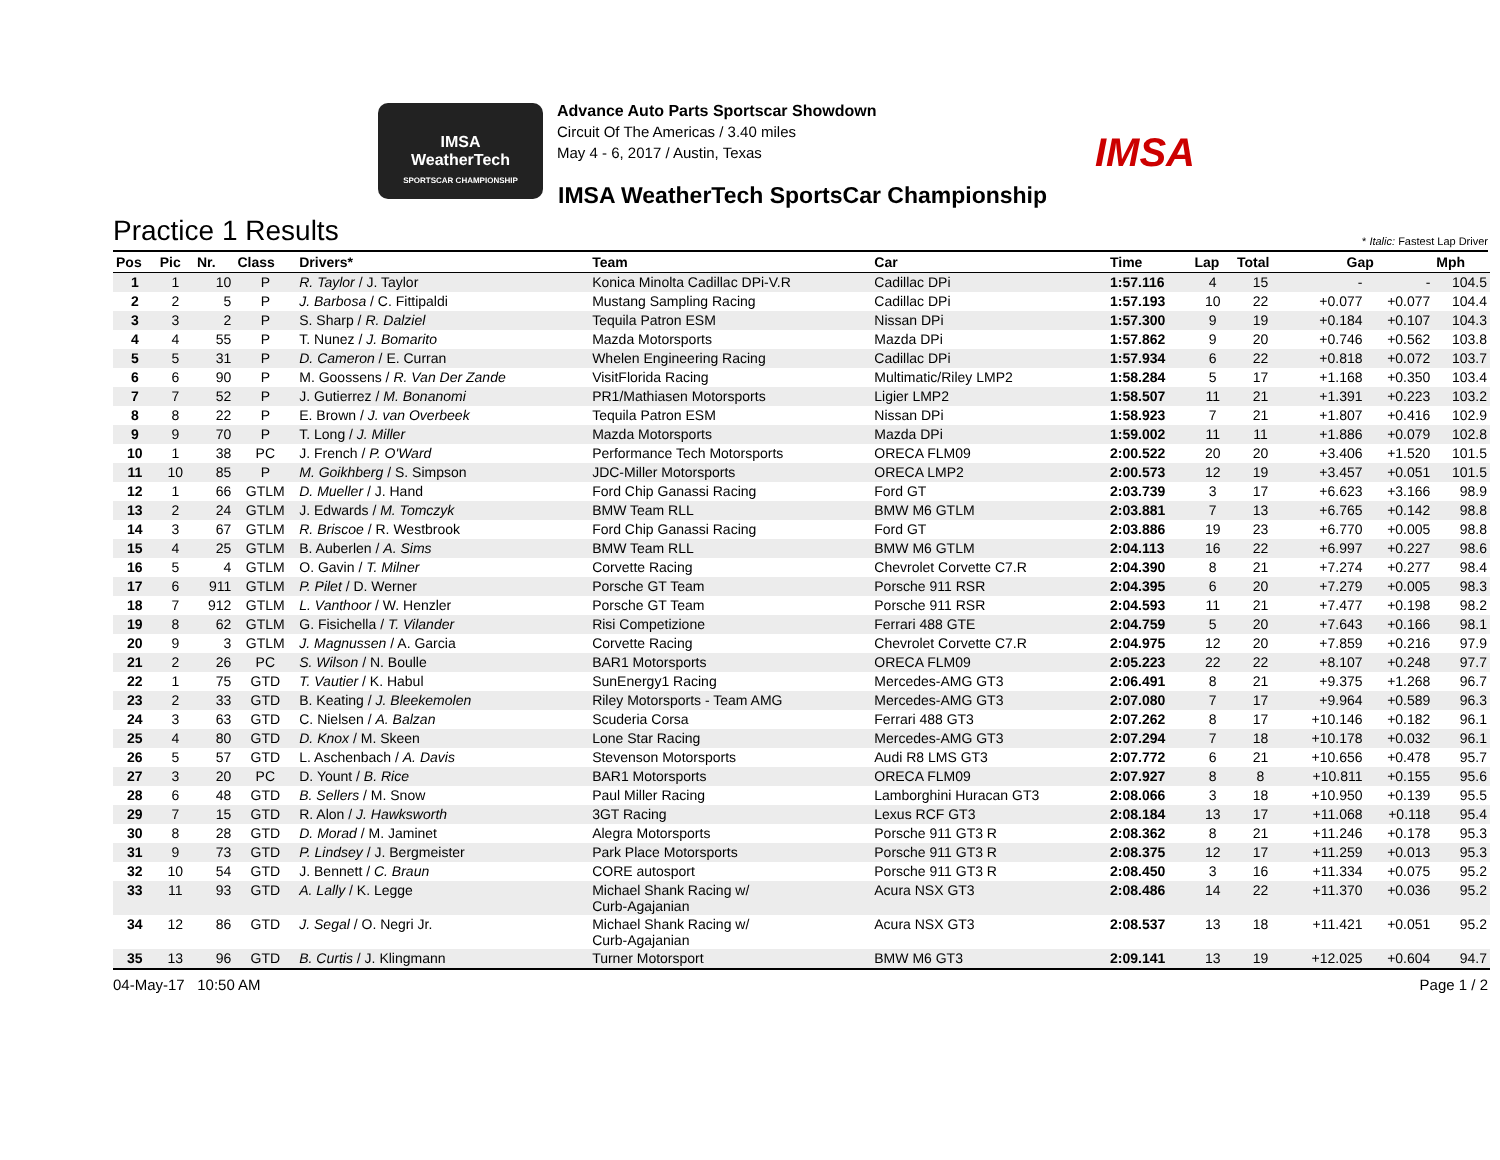IMSA
WeatherTech
SPORTSCAR CHAMPIONSHIP
Advance Auto Parts Sportscar Showdown
Circuit Of The Americas / 3.40 miles
May 4 - 6, 2017 / Austin, Texas
IMSA
IMSA WeatherTech SportsCar Championship
Practice 1 Results
* Italic: Fastest Lap Driver
| Pos | Pic | Nr. | Class | Drivers* | Team | Car | Time | Lap | Total | Gap | | Mph |
| --- | --- | --- | --- | --- | --- | --- | --- | --- | --- | --- | --- | --- |
| 1 | 1 | 10 | P | R. Taylor / J. Taylor | Konica Minolta Cadillac DPi-V.R | Cadillac DPi | 1:57.116 | 4 | 15 | - | - | 104.5 |
| 2 | 2 | 5 | P | J. Barbosa / C. Fittipaldi | Mustang Sampling Racing | Cadillac DPi | 1:57.193 | 10 | 22 | +0.077 | +0.077 | 104.4 |
| 3 | 3 | 2 | P | S. Sharp / R. Dalziel | Tequila Patron ESM | Nissan DPi | 1:57.300 | 9 | 19 | +0.184 | +0.107 | 104.3 |
| 4 | 4 | 55 | P | T. Nunez / J. Bomarito | Mazda Motorsports | Mazda DPi | 1:57.862 | 9 | 20 | +0.746 | +0.562 | 103.8 |
| 5 | 5 | 31 | P | D. Cameron / E. Curran | Whelen Engineering Racing | Cadillac DPi | 1:57.934 | 6 | 22 | +0.818 | +0.072 | 103.7 |
| 6 | 6 | 90 | P | M. Goossens / R. Van Der Zande | VisitFlorida Racing | Multimatic/Riley LMP2 | 1:58.284 | 5 | 17 | +1.168 | +0.350 | 103.4 |
| 7 | 7 | 52 | P | J. Gutierrez / M. Bonanomi | PR1/Mathiasen Motorsports | Ligier LMP2 | 1:58.507 | 11 | 21 | +1.391 | +0.223 | 103.2 |
| 8 | 8 | 22 | P | E. Brown / J. van Overbeek | Tequila Patron ESM | Nissan DPi | 1:58.923 | 7 | 21 | +1.807 | +0.416 | 102.9 |
| 9 | 9 | 70 | P | T. Long / J. Miller | Mazda Motorsports | Mazda DPi | 1:59.002 | 11 | 11 | +1.886 | +0.079 | 102.8 |
| 10 | 1 | 38 | PC | J. French / P. O'Ward | Performance Tech Motorsports | ORECA FLM09 | 2:00.522 | 20 | 20 | +3.406 | +1.520 | 101.5 |
| 11 | 10 | 85 | P | M. Goikhberg / S. Simpson | JDC-Miller Motorsports | ORECA LMP2 | 2:00.573 | 12 | 19 | +3.457 | +0.051 | 101.5 |
| 12 | 1 | 66 | GTLM | D. Mueller / J. Hand | Ford Chip Ganassi Racing | Ford GT | 2:03.739 | 3 | 17 | +6.623 | +3.166 | 98.9 |
| 13 | 2 | 24 | GTLM | J. Edwards / M. Tomczyk | BMW Team RLL | BMW M6 GTLM | 2:03.881 | 7 | 13 | +6.765 | +0.142 | 98.8 |
| 14 | 3 | 67 | GTLM | R. Briscoe / R. Westbrook | Ford Chip Ganassi Racing | Ford GT | 2:03.886 | 19 | 23 | +6.770 | +0.005 | 98.8 |
| 15 | 4 | 25 | GTLM | B. Auberlen / A. Sims | BMW Team RLL | BMW M6 GTLM | 2:04.113 | 16 | 22 | +6.997 | +0.227 | 98.6 |
| 16 | 5 | 4 | GTLM | O. Gavin / T. Milner | Corvette Racing | Chevrolet Corvette C7.R | 2:04.390 | 8 | 21 | +7.274 | +0.277 | 98.4 |
| 17 | 6 | 911 | GTLM | P. Pilet / D. Werner | Porsche GT Team | Porsche 911 RSR | 2:04.395 | 6 | 20 | +7.279 | +0.005 | 98.3 |
| 18 | 7 | 912 | GTLM | L. Vanthoor / W. Henzler | Porsche GT Team | Porsche 911 RSR | 2:04.593 | 11 | 21 | +7.477 | +0.198 | 98.2 |
| 19 | 8 | 62 | GTLM | G. Fisichella / T. Vilander | Risi Competizione | Ferrari 488 GTE | 2:04.759 | 5 | 20 | +7.643 | +0.166 | 98.1 |
| 20 | 9 | 3 | GTLM | J. Magnussen / A. Garcia | Corvette Racing | Chevrolet Corvette C7.R | 2:04.975 | 12 | 20 | +7.859 | +0.216 | 97.9 |
| 21 | 2 | 26 | PC | S. Wilson / N. Boulle | BAR1 Motorsports | ORECA FLM09 | 2:05.223 | 22 | 22 | +8.107 | +0.248 | 97.7 |
| 22 | 1 | 75 | GTD | T. Vautier / K. Habul | SunEnergy1 Racing | Mercedes-AMG GT3 | 2:06.491 | 8 | 21 | +9.375 | +1.268 | 96.7 |
| 23 | 2 | 33 | GTD | B. Keating / J. Bleekemolen | Riley Motorsports - Team AMG | Mercedes-AMG GT3 | 2:07.080 | 7 | 17 | +9.964 | +0.589 | 96.3 |
| 24 | 3 | 63 | GTD | C. Nielsen / A. Balzan | Scuderia Corsa | Ferrari 488 GT3 | 2:07.262 | 8 | 17 | +10.146 | +0.182 | 96.1 |
| 25 | 4 | 80 | GTD | D. Knox / M. Skeen | Lone Star Racing | Mercedes-AMG GT3 | 2:07.294 | 7 | 18 | +10.178 | +0.032 | 96.1 |
| 26 | 5 | 57 | GTD | L. Aschenbach / A. Davis | Stevenson Motorsports | Audi R8 LMS GT3 | 2:07.772 | 6 | 21 | +10.656 | +0.478 | 95.7 |
| 27 | 3 | 20 | PC | D. Yount / B. Rice | BAR1 Motorsports | ORECA FLM09 | 2:07.927 | 8 | 8 | +10.811 | +0.155 | 95.6 |
| 28 | 6 | 48 | GTD | B. Sellers / M. Snow | Paul Miller Racing | Lamborghini Huracan GT3 | 2:08.066 | 3 | 18 | +10.950 | +0.139 | 95.5 |
| 29 | 7 | 15 | GTD | R. Alon / J. Hawksworth | 3GT Racing | Lexus RCF GT3 | 2:08.184 | 13 | 17 | +11.068 | +0.118 | 95.4 |
| 30 | 8 | 28 | GTD | D. Morad / M. Jaminet | Alegra Motorsports | Porsche 911 GT3 R | 2:08.362 | 8 | 21 | +11.246 | +0.178 | 95.3 |
| 31 | 9 | 73 | GTD | P. Lindsey / J. Bergmeister | Park Place Motorsports | Porsche 911 GT3 R | 2:08.375 | 12 | 17 | +11.259 | +0.013 | 95.3 |
| 32 | 10 | 54 | GTD | J. Bennett / C. Braun | CORE autosport | Porsche 911 GT3 R | 2:08.450 | 3 | 16 | +11.334 | +0.075 | 95.2 |
| 33 | 11 | 93 | GTD | A. Lally / K. Legge | Michael Shank Racing w/ Curb-Agajanian | Acura NSX GT3 | 2:08.486 | 14 | 22 | +11.370 | +0.036 | 95.2 |
| 34 | 12 | 86 | GTD | J. Segal / O. Negri Jr. | Michael Shank Racing w/ Curb-Agajanian | Acura NSX GT3 | 2:08.537 | 13 | 18 | +11.421 | +0.051 | 95.2 |
| 35 | 13 | 96 | GTD | B. Curtis / J. Klingmann | Turner Motorsport | BMW M6 GT3 | 2:09.141 | 13 | 19 | +12.025 | +0.604 | 94.7 |
04-May-17 10:50 AM Page 1 / 2